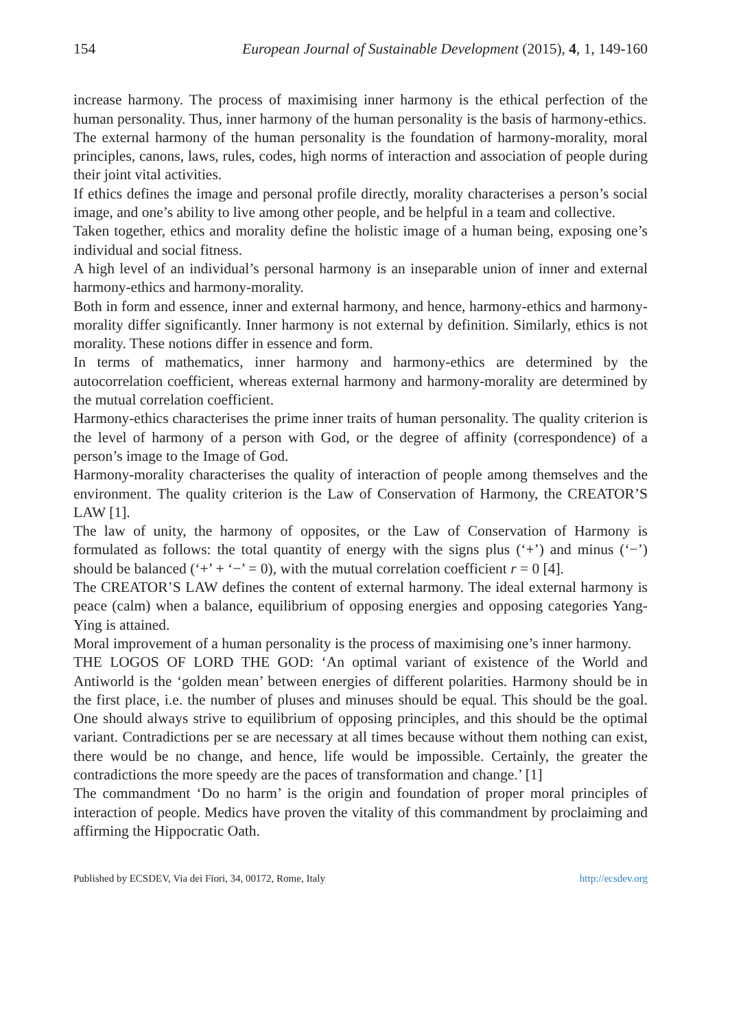154 European Journal of Sustainable Development (2015), 4, 1, 149-160
increase harmony. The process of maximising inner harmony is the ethical perfection of the human personality. Thus, inner harmony of the human personality is the basis of harmony-ethics.
The external harmony of the human personality is the foundation of harmony-morality, moral principles, canons, laws, rules, codes, high norms of interaction and association of people during their joint vital activities.
If ethics defines the image and personal profile directly, morality characterises a person’s social image, and one’s ability to live among other people, and be helpful in a team and collective.
Taken together, ethics and morality define the holistic image of a human being, exposing one’s individual and social fitness.
A high level of an individual’s personal harmony is an inseparable union of inner and external harmony-ethics and harmony-morality.
Both in form and essence, inner and external harmony, and hence, harmony-ethics and harmony-morality differ significantly. Inner harmony is not external by definition. Similarly, ethics is not morality. These notions differ in essence and form.
In terms of mathematics, inner harmony and harmony-ethics are determined by the autocorrelation coefficient, whereas external harmony and harmony-morality are determined by the mutual correlation coefficient.
Harmony-ethics characterises the prime inner traits of human personality. The quality criterion is the level of harmony of a person with God, or the degree of affinity (correspondence) of a person’s image to the Image of God.
Harmony-morality characterises the quality of interaction of people among themselves and the environment. The quality criterion is the Law of Conservation of Harmony, the CREATOR’S LAW [1].
The law of unity, the harmony of opposites, or the Law of Conservation of Harmony is formulated as follows: the total quantity of energy with the signs plus (‘+’) and minus (‘−’) should be balanced (‘+’ + ‘−’ = 0), with the mutual correlation coefficient r = 0 [4].
The CREATOR’S LAW defines the content of external harmony. The ideal external harmony is peace (calm) when a balance, equilibrium of opposing energies and opposing categories Yang-Ying is attained.
Moral improvement of a human personality is the process of maximising one’s inner harmony.
THE LOGOS OF LORD THE GOD: ‘An optimal variant of existence of the World and Antiworld is the ‘golden mean’ between energies of different polarities. Harmony should be in the first place, i.e. the number of pluses and minuses should be equal. This should be the goal. One should always strive to equilibrium of opposing principles, and this should be the optimal variant. Contradictions per se are necessary at all times because without them nothing can exist, there would be no change, and hence, life would be impossible. Certainly, the greater the contradictions the more speedy are the paces of transformation and change.’ [1]
The commandment ‘Do no harm’ is the origin and foundation of proper moral principles of interaction of people. Medics have proven the vitality of this commandment by proclaiming and affirming the Hippocratic Oath.
Published by ECSDEV, Via dei Fiori, 34, 00172, Rome, Italy http://ecsdev.org